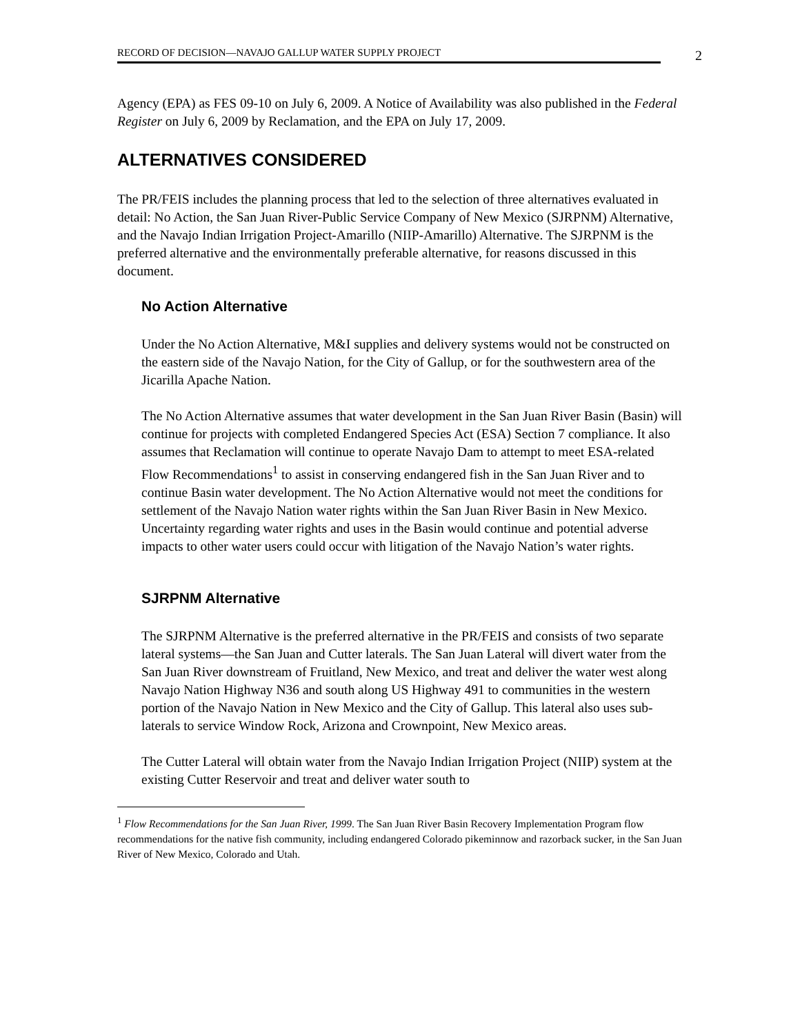RECORD OF DECISION—NAVAJO GALLUP WATER SUPPLY PROJECT
2
Agency (EPA) as FES 09-10 on July 6, 2009. A Notice of Availability was also published in the Federal Register on July 6, 2009 by Reclamation, and the EPA on July 17, 2009.
ALTERNATIVES CONSIDERED
The PR/FEIS includes the planning process that led to the selection of three alternatives evaluated in detail: No Action, the San Juan River-Public Service Company of New Mexico (SJRPNM) Alternative, and the Navajo Indian Irrigation Project-Amarillo (NIIP-Amarillo) Alternative. The SJRPNM is the preferred alternative and the environmentally preferable alternative, for reasons discussed in this document.
No Action Alternative
Under the No Action Alternative, M&I supplies and delivery systems would not be constructed on the eastern side of the Navajo Nation, for the City of Gallup, or for the southwestern area of the Jicarilla Apache Nation.
The No Action Alternative assumes that water development in the San Juan River Basin (Basin) will continue for projects with completed Endangered Species Act (ESA) Section 7 compliance. It also assumes that Reclamation will continue to operate Navajo Dam to attempt to meet ESA-related Flow Recommendations<sup>1</sup> to assist in conserving endangered fish in the San Juan River and to continue Basin water development. The No Action Alternative would not meet the conditions for settlement of the Navajo Nation water rights within the San Juan River Basin in New Mexico. Uncertainty regarding water rights and uses in the Basin would continue and potential adverse impacts to other water users could occur with litigation of the Navajo Nation’s water rights.
SJRPNM Alternative
The SJRPNM Alternative is the preferred alternative in the PR/FEIS and consists of two separate lateral systems—the San Juan and Cutter laterals. The San Juan Lateral will divert water from the San Juan River downstream of Fruitland, New Mexico, and treat and deliver the water west along Navajo Nation Highway N36 and south along US Highway 491 to communities in the western portion of the Navajo Nation in New Mexico and the City of Gallup. This lateral also uses sub-laterals to service Window Rock, Arizona and Crownpoint, New Mexico areas.
The Cutter Lateral will obtain water from the Navajo Indian Irrigation Project (NIIP) system at the existing Cutter Reservoir and treat and deliver water south to
<sup>1</sup> Flow Recommendations for the San Juan River, 1999. The San Juan River Basin Recovery Implementation Program flow recommendations for the native fish community, including endangered Colorado pikeminnow and razorback sucker, in the San Juan River of New Mexico, Colorado and Utah.